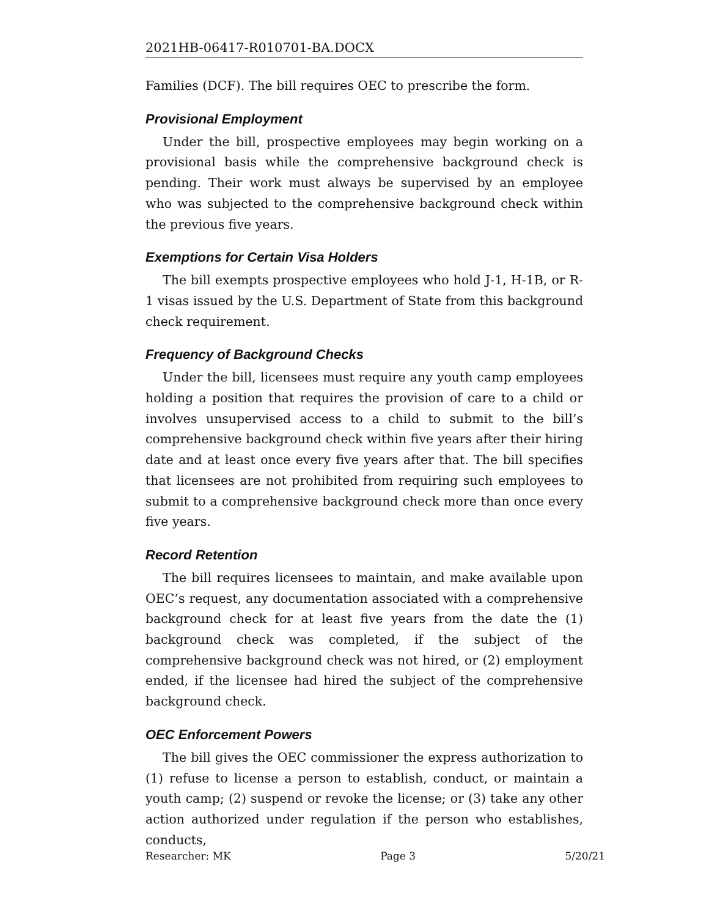2021HB-06417-R010701-BA.DOCX
Families (DCF). The bill requires OEC to prescribe the form.
Provisional Employment
Under the bill, prospective employees may begin working on a provisional basis while the comprehensive background check is pending. Their work must always be supervised by an employee who was subjected to the comprehensive background check within the previous five years.
Exemptions for Certain Visa Holders
The bill exempts prospective employees who hold J-1, H-1B, or R-1 visas issued by the U.S. Department of State from this background check requirement.
Frequency of Background Checks
Under the bill, licensees must require any youth camp employees holding a position that requires the provision of care to a child or involves unsupervised access to a child to submit to the bill’s comprehensive background check within five years after their hiring date and at least once every five years after that. The bill specifies that licensees are not prohibited from requiring such employees to submit to a comprehensive background check more than once every five years.
Record Retention
The bill requires licensees to maintain, and make available upon OEC’s request, any documentation associated with a comprehensive background check for at least five years from the date the (1) background check was completed, if the subject of the comprehensive background check was not hired, or (2) employment ended, if the licensee had hired the subject of the comprehensive background check.
OEC Enforcement Powers
The bill gives the OEC commissioner the express authorization to (1) refuse to license a person to establish, conduct, or maintain a youth camp; (2) suspend or revoke the license; or (3) take any other action authorized under regulation if the person who establishes, conducts,
Researcher: MK Page 3 5/20/21